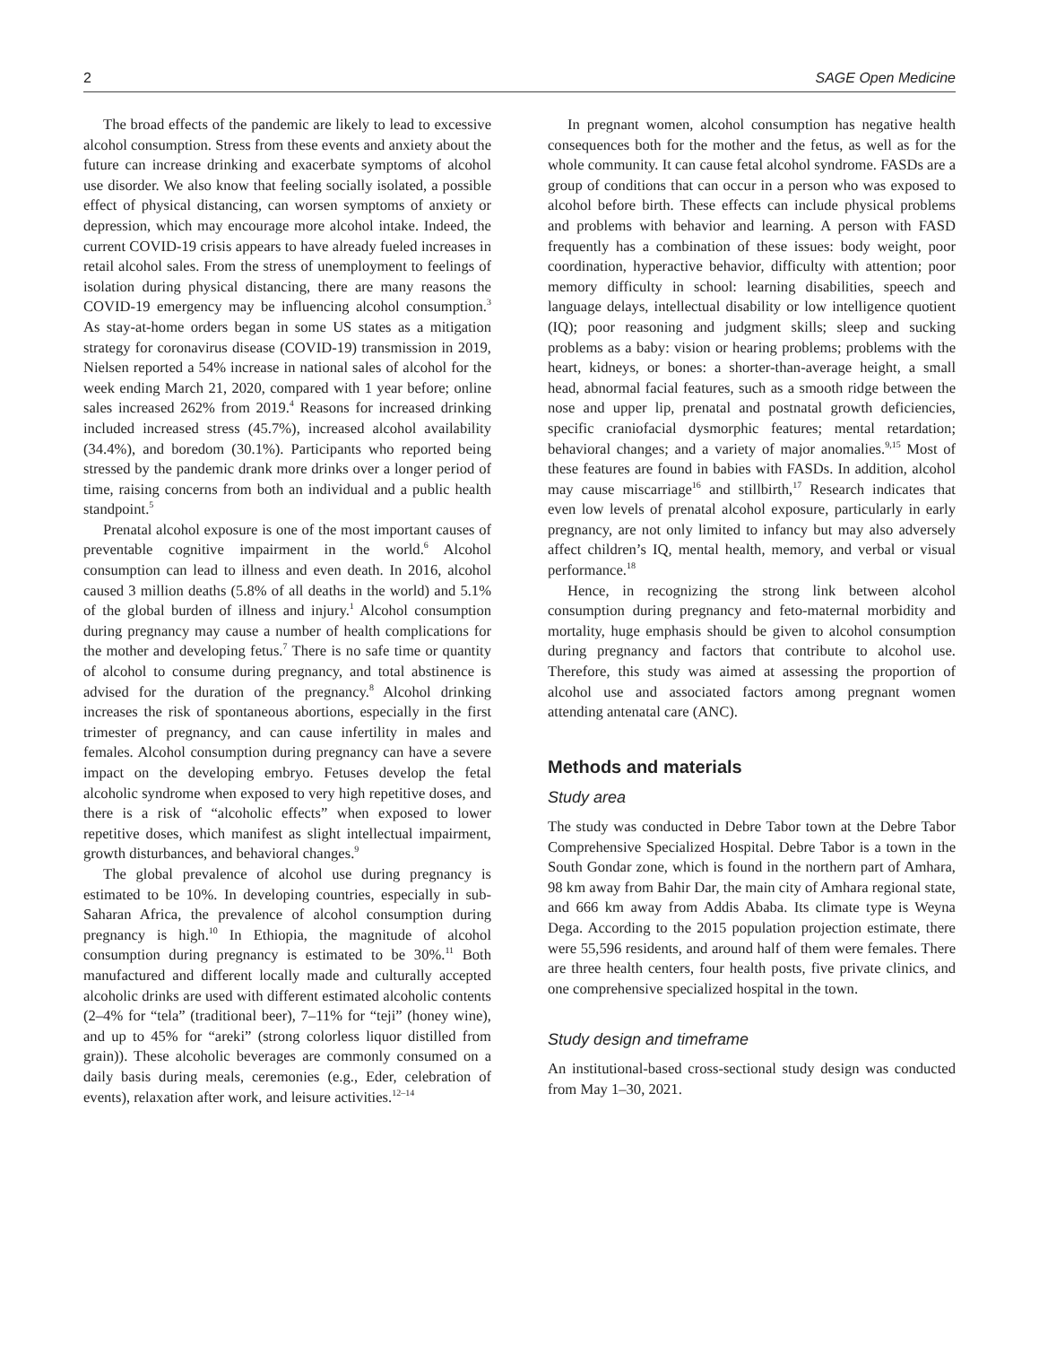2 SAGE Open Medicine
The broad effects of the pandemic are likely to lead to excessive alcohol consumption. Stress from these events and anxiety about the future can increase drinking and exacerbate symptoms of alcohol use disorder. We also know that feeling socially isolated, a possible effect of physical distancing, can worsen symptoms of anxiety or depression, which may encourage more alcohol intake. Indeed, the current COVID-19 crisis appears to have already fueled increases in retail alcohol sales. From the stress of unemployment to feelings of isolation during physical distancing, there are many reasons the COVID-19 emergency may be influencing alcohol consumption.<sup>3</sup> As stay-at-home orders began in some US states as a mitigation strategy for coronavirus disease (COVID-19) transmission in 2019, Nielsen reported a 54% increase in national sales of alcohol for the week ending March 21, 2020, compared with 1 year before; online sales increased 262% from 2019.<sup>4</sup> Reasons for increased drinking included increased stress (45.7%), increased alcohol availability (34.4%), and boredom (30.1%). Participants who reported being stressed by the pandemic drank more drinks over a longer period of time, raising concerns from both an individual and a public health standpoint.<sup>5</sup>
Prenatal alcohol exposure is one of the most important causes of preventable cognitive impairment in the world.<sup>6</sup> Alcohol consumption can lead to illness and even death. In 2016, alcohol caused 3 million deaths (5.8% of all deaths in the world) and 5.1% of the global burden of illness and injury.<sup>1</sup> Alcohol consumption during pregnancy may cause a number of health complications for the mother and developing fetus.<sup>7</sup> There is no safe time or quantity of alcohol to consume during pregnancy, and total abstinence is advised for the duration of the pregnancy.<sup>8</sup> Alcohol drinking increases the risk of spontaneous abortions, especially in the first trimester of pregnancy, and can cause infertility in males and females. Alcohol consumption during pregnancy can have a severe impact on the developing embryo. Fetuses develop the fetal alcoholic syndrome when exposed to very high repetitive doses, and there is a risk of “alcoholic effects” when exposed to lower repetitive doses, which manifest as slight intellectual impairment, growth disturbances, and behavioral changes.<sup>9</sup>
The global prevalence of alcohol use during pregnancy is estimated to be 10%. In developing countries, especially in sub-Saharan Africa, the prevalence of alcohol consumption during pregnancy is high.<sup>10</sup> In Ethiopia, the magnitude of alcohol consumption during pregnancy is estimated to be 30%.<sup>11</sup> Both manufactured and different locally made and culturally accepted alcoholic drinks are used with different estimated alcoholic contents (2–4% for “tela” (traditional beer), 7–11% for “teji” (honey wine), and up to 45% for “areki” (strong colorless liquor distilled from grain)). These alcoholic beverages are commonly consumed on a daily basis during meals, ceremonies (e.g., Eder, celebration of events), relaxation after work, and leisure activities.<sup>12–14</sup>
In pregnant women, alcohol consumption has negative health consequences both for the mother and the fetus, as well as for the whole community. It can cause fetal alcohol syndrome. FASDs are a group of conditions that can occur in a person who was exposed to alcohol before birth. These effects can include physical problems and problems with behavior and learning. A person with FASD frequently has a combination of these issues: body weight, poor coordination, hyperactive behavior, difficulty with attention; poor memory difficulty in school: learning disabilities, speech and language delays, intellectual disability or low intelligence quotient (IQ); poor reasoning and judgment skills; sleep and sucking problems as a baby: vision or hearing problems; problems with the heart, kidneys, or bones: a shorter-than-average height, a small head, abnormal facial features, such as a smooth ridge between the nose and upper lip, prenatal and postnatal growth deficiencies, specific craniofacial dysmorphic features; mental retardation; behavioral changes; and a variety of major anomalies.<sup>9,15</sup> Most of these features are found in babies with FASDs. In addition, alcohol may cause miscarriage<sup>16</sup> and stillbirth,<sup>17</sup> Research indicates that even low levels of prenatal alcohol exposure, particularly in early pregnancy, are not only limited to infancy but may also adversely affect children’s IQ, mental health, memory, and verbal or visual performance.<sup>18</sup>
Hence, in recognizing the strong link between alcohol consumption during pregnancy and feto-maternal morbidity and mortality, huge emphasis should be given to alcohol consumption during pregnancy and factors that contribute to alcohol use. Therefore, this study was aimed at assessing the proportion of alcohol use and associated factors among pregnant women attending antenatal care (ANC).
Methods and materials
Study area
The study was conducted in Debre Tabor town at the Debre Tabor Comprehensive Specialized Hospital. Debre Tabor is a town in the South Gondar zone, which is found in the northern part of Amhara, 98 km away from Bahir Dar, the main city of Amhara regional state, and 666 km away from Addis Ababa. Its climate type is Weyna Dega. According to the 2015 population projection estimate, there were 55,596 residents, and around half of them were females. There are three health centers, four health posts, five private clinics, and one comprehensive specialized hospital in the town.
Study design and timeframe
An institutional-based cross-sectional study design was conducted from May 1–30, 2021.